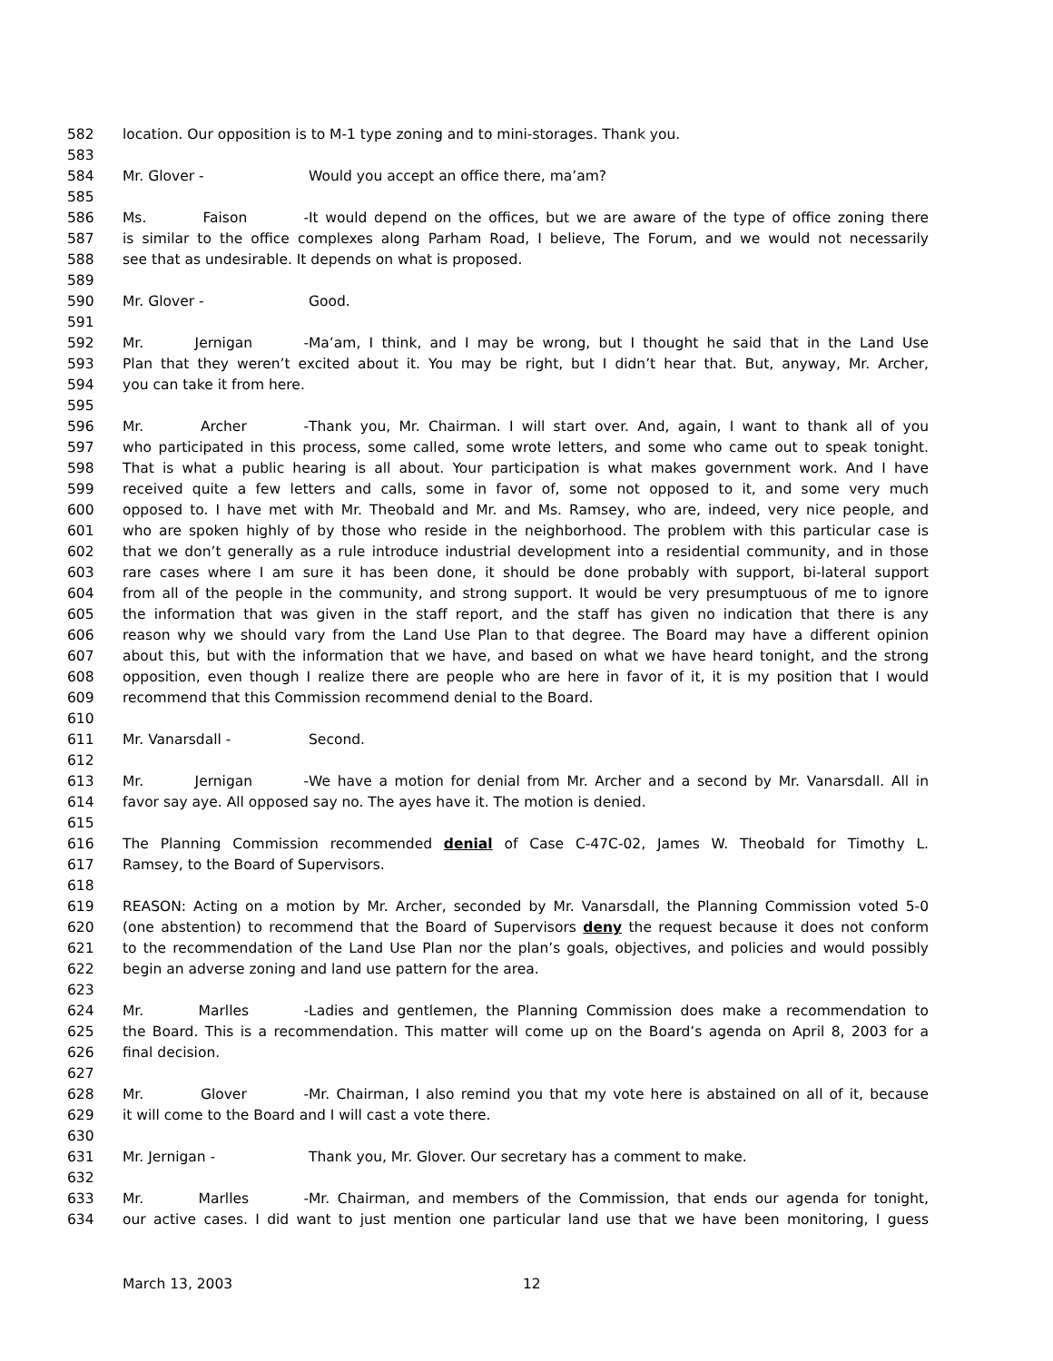582 location. Our opposition is to M-1 type zoning and to mini-storages. Thank you.
583
584 Mr. Glover - Would you accept an office there, ma’am?
585
586 Ms. Faison - It would depend on the offices, but we are aware of the type of office zoning there
587 is similar to the office complexes along Parham Road, I believe, The Forum, and we would not necessarily
588 see that as undesirable. It depends on what is proposed.
589
590 Mr. Glover - Good.
591
592 Mr. Jernigan - Ma’am, I think, and I may be wrong, but I thought he said that in the Land Use
593 Plan that they weren’t excited about it. You may be right, but I didn’t hear that. But, anyway, Mr. Archer,
594 you can take it from here.
595
596 Mr. Archer - Thank you, Mr. Chairman. I will start over. And, again, I want to thank all of you
597 who participated in this process, some called, some wrote letters, and some who came out to speak tonight.
598 That is what a public hearing is all about. Your participation is what makes government work. And I have
599 received quite a few letters and calls, some in favor of, some not opposed to it, and some very much
600 opposed to. I have met with Mr. Theobald and Mr. and Ms. Ramsey, who are, indeed, very nice people, and
601 who are spoken highly of by those who reside in the neighborhood. The problem with this particular case is
602 that we don’t generally as a rule introduce industrial development into a residential community, and in those
603 rare cases where I am sure it has been done, it should be done probably with support, bi-lateral support
604 from all of the people in the community, and strong support. It would be very presumptuous of me to ignore
605 the information that was given in the staff report, and the staff has given no indication that there is any
606 reason why we should vary from the Land Use Plan to that degree. The Board may have a different opinion
607 about this, but with the information that we have, and based on what we have heard tonight, and the strong
608 opposition, even though I realize there are people who are here in favor of it, it is my position that I would
609 recommend that this Commission recommend denial to the Board.
610
611 Mr. Vanarsdall - Second.
612
613 Mr. Jernigan - We have a motion for denial from Mr. Archer and a second by Mr. Vanarsdall. All in
614 favor say aye. All opposed say no. The ayes have it. The motion is denied.
615
616 The Planning Commission recommended denial of Case C-47C-02, James W. Theobald for Timothy L.
617 Ramsey, to the Board of Supervisors.
618
619 REASON: Acting on a motion by Mr. Archer, seconded by Mr. Vanarsdall, the Planning Commission voted 5-0
620 (one abstention) to recommend that the Board of Supervisors deny the request because it does not conform
621 to the recommendation of the Land Use Plan nor the plan’s goals, objectives, and policies and would possibly
622 begin an adverse zoning and land use pattern for the area.
623
624 Mr. Marlles - Ladies and gentlemen, the Planning Commission does make a recommendation to
625 the Board. This is a recommendation. This matter will come up on the Board’s agenda on April 8, 2003 for a
626 final decision.
627
628 Mr. Glover - Mr. Chairman, I also remind you that my vote here is abstained on all of it, because
629 it will come to the Board and I will cast a vote there.
630
631 Mr. Jernigan - Thank you, Mr. Glover. Our secretary has a comment to make.
632
633 Mr. Marlles - Mr. Chairman, and members of the Commission, that ends our agenda for tonight,
634 our active cases. I did want to just mention one particular land use that we have been monitoring, I guess
March 13, 2003 12